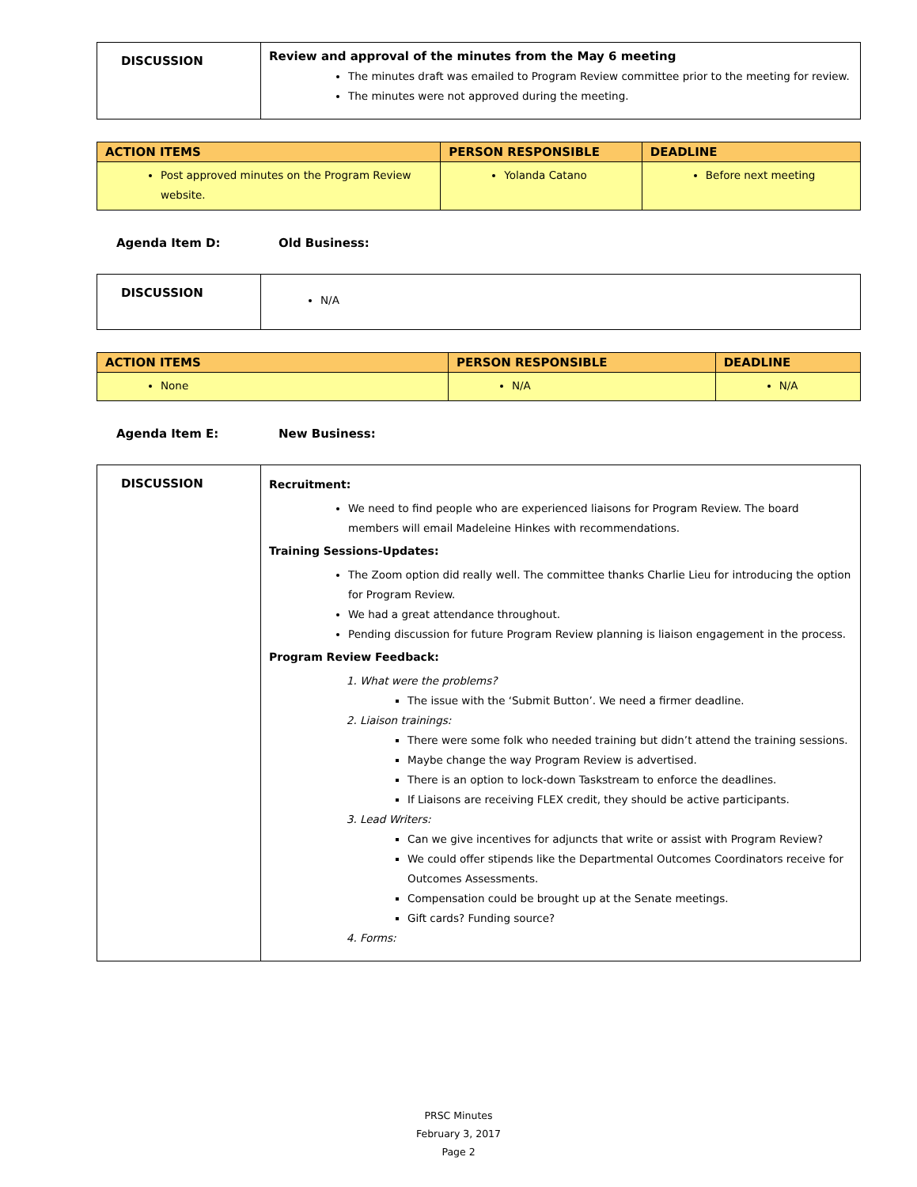| DISCUSSION | Review and approval of the minutes from the May 6 meeting The minutes draft was emailed to Program Review committee prior to the meeting for review. The minutes were not approved during the meeting. |
| ACTION ITEMS | PERSON RESPONSIBLE | DEADLINE |
| --- | --- | --- |
| Post approved minutes on the Program Review website. | Yolanda Catano | Before next meeting |
Agenda Item D: Old Business:
| DISCUSSION | N/A |
| ACTION ITEMS | PERSON RESPONSIBLE | DEADLINE |
| --- | --- | --- |
| None | N/A | N/A |
Agenda Item E: New Business:
| DISCUSSION | Recruitment: We need to find people who are experienced liaisons for Program Review. The board members will email Madeleine Hinkes with recommendations. Training Sessions-Updates: The Zoom option did really well. The committee thanks Charlie Lieu for introducing the option for Program Review. We had a great attendance throughout. Pending discussion for future Program Review planning is liaison engagement in the process. Program Review Feedback: 1. What were the problems? The issue with the ‘Submit Button’. We need a firmer deadline. 2. Liaison trainings: There were some folk who needed training but didn’t attend the training sessions. Maybe change the way Program Review is advertised. There is an option to lock-down Taskstream to enforce the deadlines. If Liaisons are receiving FLEX credit, they should be active participants. 3. Lead Writers: Can we give incentives for adjuncts that write or assist with Program Review? We could offer stipends like the Departmental Outcomes Coordinators receive for Outcomes Assessments. Compensation could be brought up at the Senate meetings. Gift cards? Funding source? 4. Forms: |
PRSC Minutes
February 3, 2017
Page 2